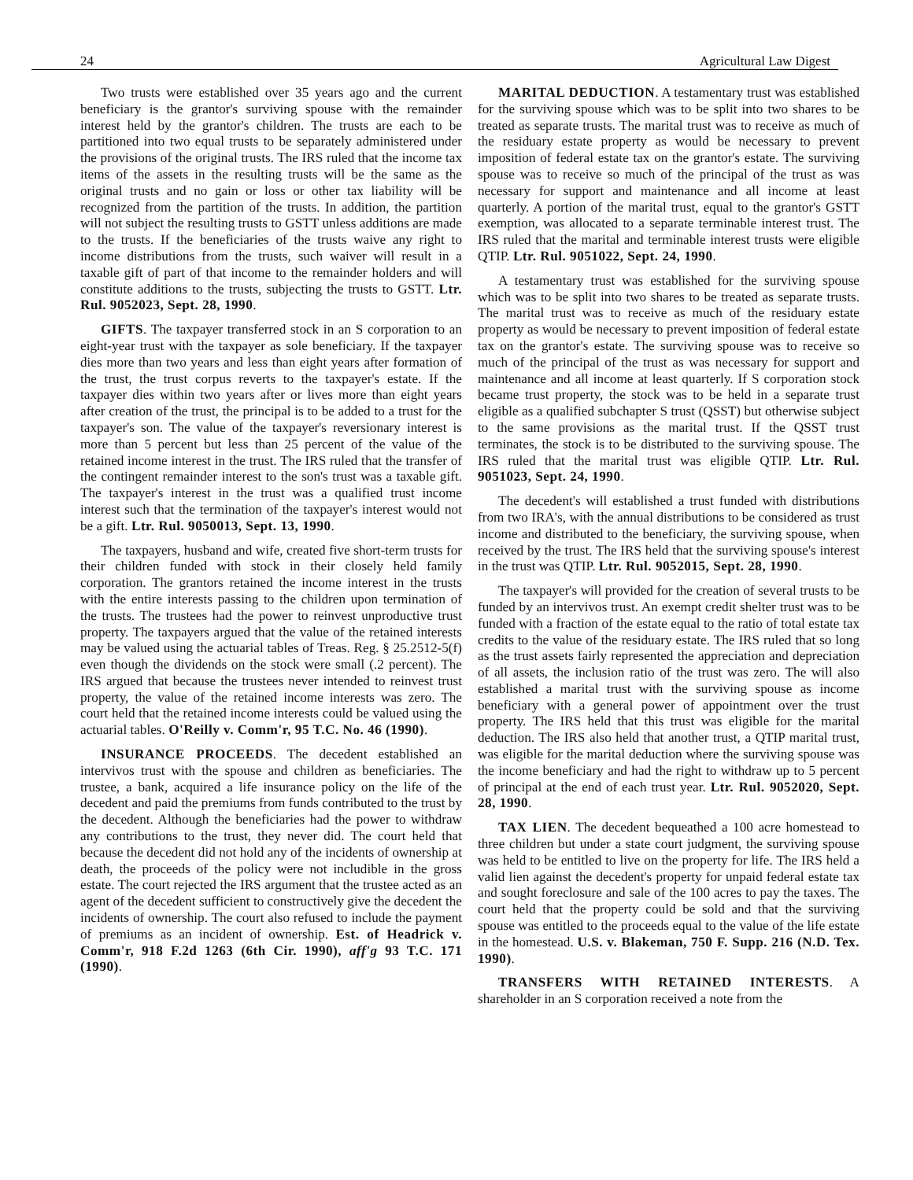24 Agricultural Law Digest
Two trusts were established over 35 years ago and the current beneficiary is the grantor's surviving spouse with the remainder interest held by the grantor's children. The trusts are each to be partitioned into two equal trusts to be separately administered under the provisions of the original trusts. The IRS ruled that the income tax items of the assets in the resulting trusts will be the same as the original trusts and no gain or loss or other tax liability will be recognized from the partition of the trusts. In addition, the partition will not subject the resulting trusts to GSTT unless additions are made to the trusts. If the beneficiaries of the trusts waive any right to income distributions from the trusts, such waiver will result in a taxable gift of part of that income to the remainder holders and will constitute additions to the trusts, subjecting the trusts to GSTT. Ltr. Rul. 9052023, Sept. 28, 1990.
GIFTS. The taxpayer transferred stock in an S corporation to an eight-year trust with the taxpayer as sole beneficiary. If the taxpayer dies more than two years and less than eight years after formation of the trust, the trust corpus reverts to the taxpayer's estate. If the taxpayer dies within two years after or lives more than eight years after creation of the trust, the principal is to be added to a trust for the taxpayer's son. The value of the taxpayer's reversionary interest is more than 5 percent but less than 25 percent of the value of the retained income interest in the trust. The IRS ruled that the transfer of the contingent remainder interest to the son's trust was a taxable gift. The taxpayer's interest in the trust was a qualified trust income interest such that the termination of the taxpayer's interest would not be a gift. Ltr. Rul. 9050013, Sept. 13, 1990.
The taxpayers, husband and wife, created five short-term trusts for their children funded with stock in their closely held family corporation. The grantors retained the income interest in the trusts with the entire interests passing to the children upon termination of the trusts. The trustees had the power to reinvest unproductive trust property. The taxpayers argued that the value of the retained interests may be valued using the actuarial tables of Treas. Reg. § 25.2512-5(f) even though the dividends on the stock were small (.2 percent). The IRS argued that because the trustees never intended to reinvest trust property, the value of the retained income interests was zero. The court held that the retained income interests could be valued using the actuarial tables. O'Reilly v. Comm'r, 95 T.C. No. 46 (1990).
INSURANCE PROCEEDS. The decedent established an intervivos trust with the spouse and children as beneficiaries. The trustee, a bank, acquired a life insurance policy on the life of the decedent and paid the premiums from funds contributed to the trust by the decedent. Although the beneficiaries had the power to withdraw any contributions to the trust, they never did. The court held that because the decedent did not hold any of the incidents of ownership at death, the proceeds of the policy were not includible in the gross estate. The court rejected the IRS argument that the trustee acted as an agent of the decedent sufficient to constructively give the decedent the incidents of ownership. The court also refused to include the payment of premiums as an incident of ownership. Est. of Headrick v. Comm'r, 918 F.2d 1263 (6th Cir. 1990), aff'g 93 T.C. 171 (1990).
MARITAL DEDUCTION. A testamentary trust was established for the surviving spouse which was to be split into two shares to be treated as separate trusts. The marital trust was to receive as much of the residuary estate property as would be necessary to prevent imposition of federal estate tax on the grantor's estate. The surviving spouse was to receive so much of the principal of the trust as was necessary for support and maintenance and all income at least quarterly. A portion of the marital trust, equal to the grantor's GSTT exemption, was allocated to a separate terminable interest trust. The IRS ruled that the marital and terminable interest trusts were eligible QTIP. Ltr. Rul. 9051022, Sept. 24, 1990.
A testamentary trust was established for the surviving spouse which was to be split into two shares to be treated as separate trusts. The marital trust was to receive as much of the residuary estate property as would be necessary to prevent imposition of federal estate tax on the grantor's estate. The surviving spouse was to receive so much of the principal of the trust as was necessary for support and maintenance and all income at least quarterly. If S corporation stock became trust property, the stock was to be held in a separate trust eligible as a qualified subchapter S trust (QSST) but otherwise subject to the same provisions as the marital trust. If the QSST trust terminates, the stock is to be distributed to the surviving spouse. The IRS ruled that the marital trust was eligible QTIP. Ltr. Rul. 9051023, Sept. 24, 1990.
The decedent's will established a trust funded with distributions from two IRA's, with the annual distributions to be considered as trust income and distributed to the beneficiary, the surviving spouse, when received by the trust. The IRS held that the surviving spouse's interest in the trust was QTIP. Ltr. Rul. 9052015, Sept. 28, 1990.
The taxpayer's will provided for the creation of several trusts to be funded by an intervivos trust. An exempt credit shelter trust was to be funded with a fraction of the estate equal to the ratio of total estate tax credits to the value of the residuary estate. The IRS ruled that so long as the trust assets fairly represented the appreciation and depreciation of all assets, the inclusion ratio of the trust was zero. The will also established a marital trust with the surviving spouse as income beneficiary with a general power of appointment over the trust property. The IRS held that this trust was eligible for the marital deduction. The IRS also held that another trust, a QTIP marital trust, was eligible for the marital deduction where the surviving spouse was the income beneficiary and had the right to withdraw up to 5 percent of principal at the end of each trust year. Ltr. Rul. 9052020, Sept. 28, 1990.
TAX LIEN. The decedent bequeathed a 100 acre homestead to three children but under a state court judgment, the surviving spouse was held to be entitled to live on the property for life. The IRS held a valid lien against the decedent's property for unpaid federal estate tax and sought foreclosure and sale of the 100 acres to pay the taxes. The court held that the property could be sold and that the surviving spouse was entitled to the proceeds equal to the value of the life estate in the homestead. U.S. v. Blakeman, 750 F. Supp. 216 (N.D. Tex. 1990).
TRANSFERS WITH RETAINED INTERESTS. A shareholder in an S corporation received a note from the